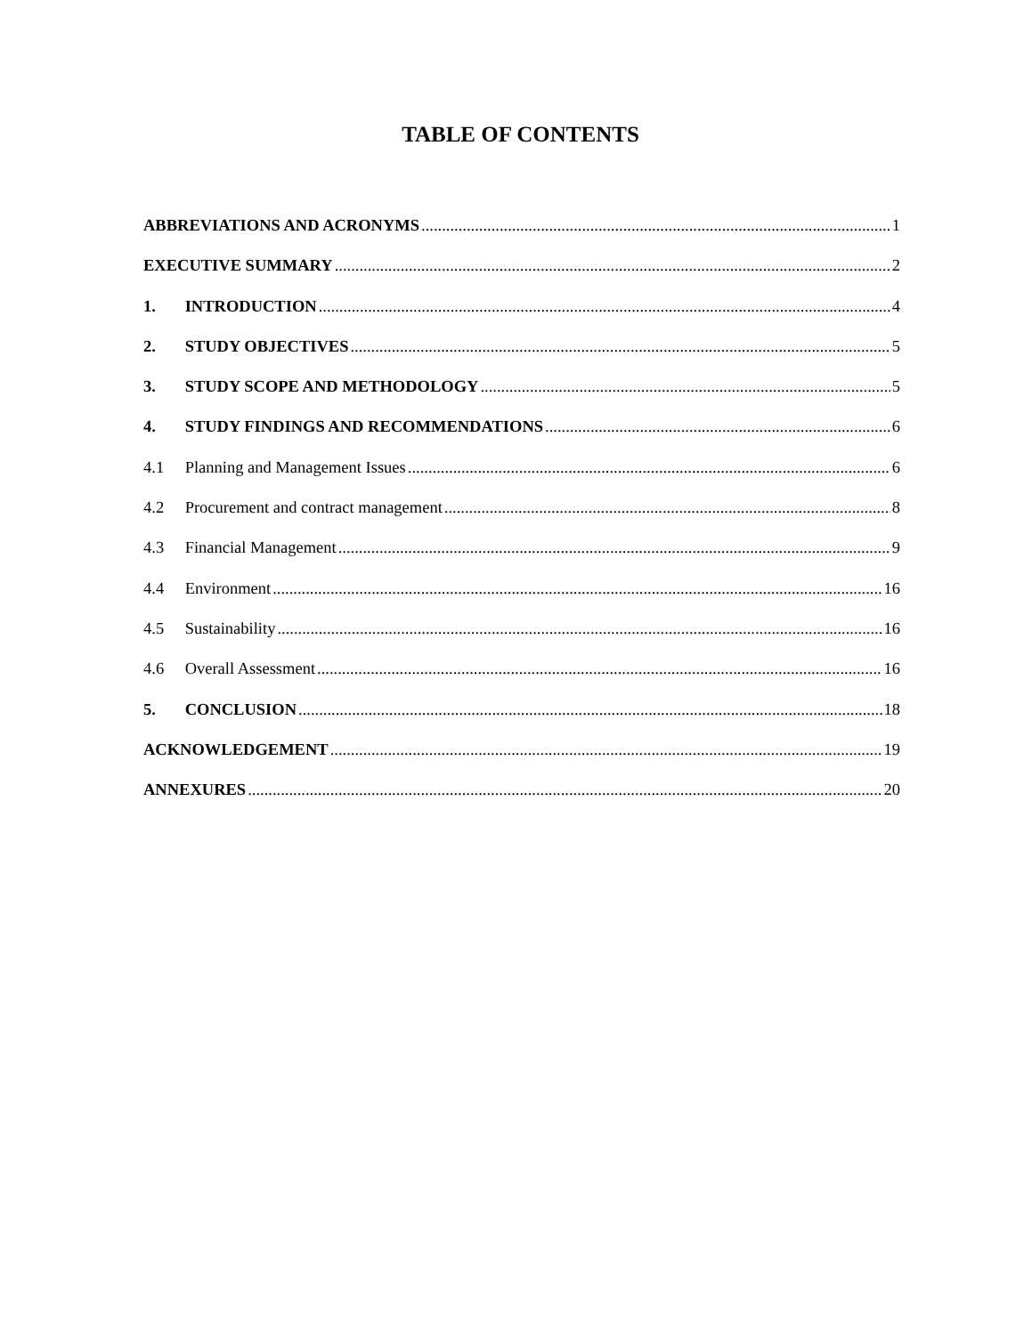TABLE OF CONTENTS
ABBREVIATIONS AND ACRONYMS 1
EXECUTIVE SUMMARY 2
1. INTRODUCTION 4
2. STUDY OBJECTIVES 5
3. STUDY SCOPE AND METHODOLOGY 5
4. STUDY FINDINGS AND RECOMMENDATIONS 6
4.1 Planning and Management Issues 6
4.2 Procurement and contract management 8
4.3 Financial Management 9
4.4 Environment 16
4.5 Sustainability 16
4.6 Overall Assessment 16
5. CONCLUSION 18
ACKNOWLEDGEMENT 19
ANNEXURES 20